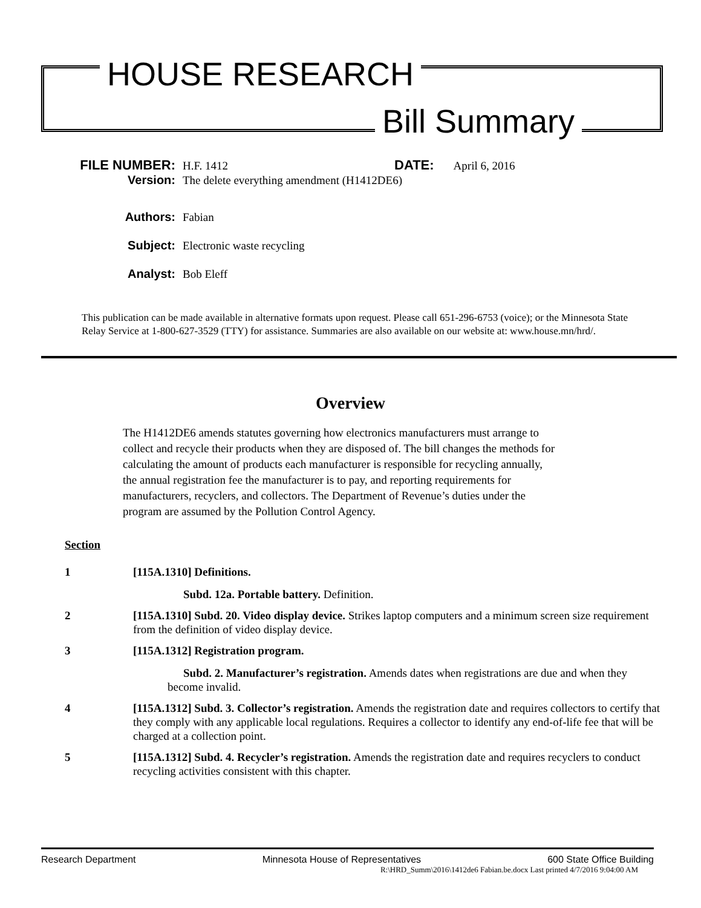HOUSE RESEARCH
Bill Summary
FILE NUMBER: H.F. 1412 DATE: April 6, 2016
Version: The delete everything amendment (H1412DE6)
Authors: Fabian
Subject: Electronic waste recycling
Analyst: Bob Eleff
This publication can be made available in alternative formats upon request. Please call 651-296-6753 (voice); or the Minnesota State Relay Service at 1-800-627-3529 (TTY) for assistance. Summaries are also available on our website at: www.house.mn/hrd/.
Overview
The H1412DE6 amends statutes governing how electronics manufacturers must arrange to collect and recycle their products when they are disposed of. The bill changes the methods for calculating the amount of products each manufacturer is responsible for recycling annually, the annual registration fee the manufacturer is to pay, and reporting requirements for manufacturers, recyclers, and collectors. The Department of Revenue’s duties under the program are assumed by the Pollution Control Agency.
Section
1 [115A.1310] Definitions.
Subd. 12a. Portable battery. Definition.
2 [115A.1310] Subd. 20. Video display device. Strikes laptop computers and a minimum screen size requirement from the definition of video display device.
3 [115A.1312] Registration program.
Subd. 2. Manufacturer’s registration. Amends dates when registrations are due and when they become invalid.
4 [115A.1312] Subd. 3. Collector’s registration. Amends the registration date and requires collectors to certify that they comply with any applicable local regulations. Requires a collector to identify any end-of-life fee that will be charged at a collection point.
5 [115A.1312] Subd. 4. Recycler’s registration. Amends the registration date and requires recyclers to conduct recycling activities consistent with this chapter.
Research Department Minnesota House of Representatives 600 State Office Building
R:\HRD_Summ\2016\1412de6 Fabian.be.docx Last printed 4/7/2016 9:04:00 AM